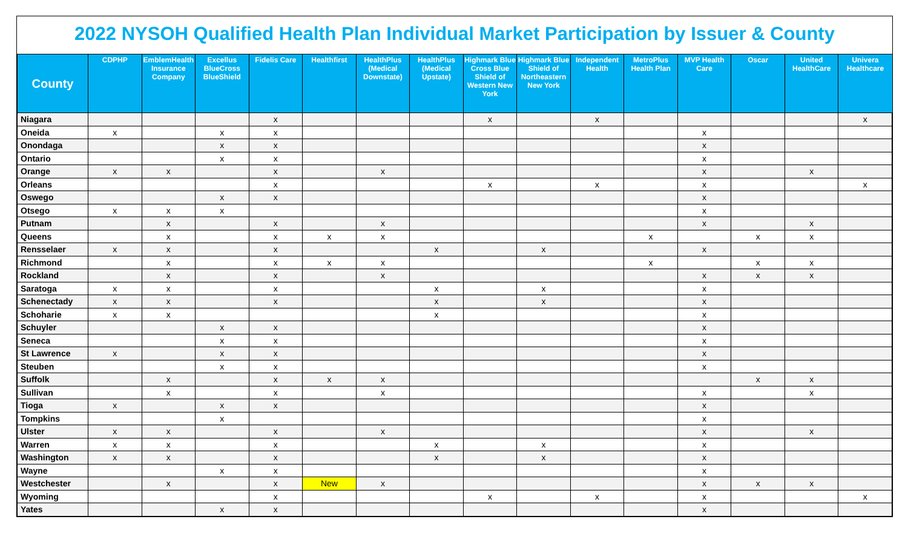2022 NYSOH Qualified Health Plan Individual Market Participation by Issuer & County
| County | CDPHP | EmblemHealth Insurance Company | Excellus BlueCross BlueShield | Fidelis Care | Healthfirst | HealthPlus (Medical Downstate) | HealthPlus (Medical Upstate) | Highmark Blue Cross Blue Shield of Western New York | Highmark Blue Shield of Northeastern New York | Independent Health | MetroPlus Health Plan | MVP Health Care | Oscar | United HealthCare | Univera Healthcare |
| --- | --- | --- | --- | --- | --- | --- | --- | --- | --- | --- | --- | --- | --- | --- | --- |
| Niagara | | | | x | | | | x | | x | | | | | x |
| Oneida | x | | x | x | | | | | | | | x | | | |
| Onondaga | | | x | x | | | | | | | | x | | | |
| Ontario | | | x | x | | | | | | | | x | | | |
| Orange | x | x | | x | | x | | | | | | x | | x | |
| Orleans | | | | x | | | | x | | x | | x | | | x |
| Oswego | | | x | x | | | | | | | | x | | | |
| Otsego | x | x | x | | | | | | | | | x | | | |
| Putnam | | x | | x | | x | | | | | | x | | x | |
| Queens | | x | | x | x | x | | | | | x | | x | x | |
| Rensselaer | x | x | | x | | | x | | x | | | x | | | |
| Richmond | | x | | x | x | x | | | | | x | | x | x | |
| Rockland | | x | | x | | x | | | | | | x | x | x | |
| Saratoga | x | x | | x | | | x | | x | | | x | | | |
| Schenectady | x | x | | x | | | x | | x | | | x | | | |
| Schoharie | x | x | | | | | x | | | | | x | | | |
| Schuyler | | | x | x | | | | | | | | x | | | |
| Seneca | | | x | x | | | | | | | | x | | | |
| St Lawrence | x | | x | x | | | | | | | | x | | | |
| Steuben | | | x | x | | | | | | | | x | | | |
| Suffolk | | x | | x | x | x | | | | | | | x | x | |
| Sullivan | | x | | x | | x | | | | | | x | | x | |
| Tioga | x | | x | x | | | | | | | | x | | | |
| Tompkins | | | x | | | | | | | | | x | | | |
| Ulster | x | x | | x | | x | | | | | | x | | x | |
| Warren | x | x | | x | | | x | | x | | | x | | | |
| Washington | x | x | | x | | | x | | x | | | x | | | |
| Wayne | | | x | x | | | | | | | | x | | | |
| Westchester | | x | | x | New | x | | | | | | x | x | x | |
| Wyoming | | | | x | | | | x | | x | | x | | | x |
| Yates | | | x | x | | | | | | | | x | | | |